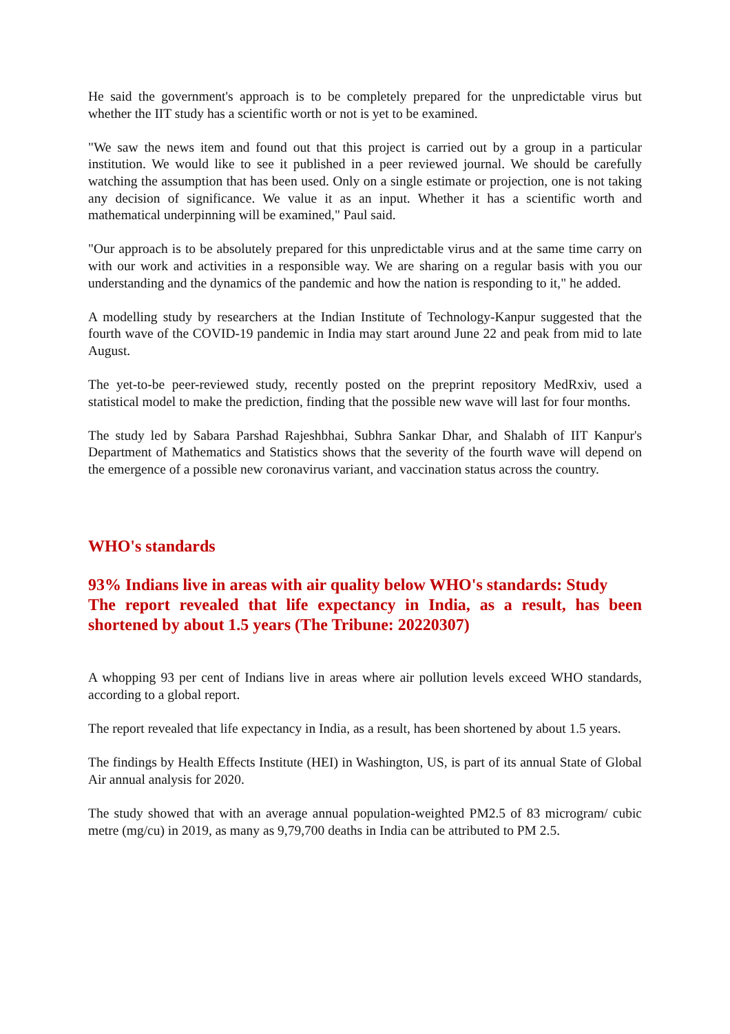He said the government's approach is to be completely prepared for the unpredictable virus but whether the IIT study has a scientific worth or not is yet to be examined.
"We saw the news item and found out that this project is carried out by a group in a particular institution. We would like to see it published in a peer reviewed journal. We should be carefully watching the assumption that has been used. Only on a single estimate or projection, one is not taking any decision of significance. We value it as an input. Whether it has a scientific worth and mathematical underpinning will be examined," Paul said.
"Our approach is to be absolutely prepared for this unpredictable virus and at the same time carry on with our work and activities in a responsible way. We are sharing on a regular basis with you our understanding and the dynamics of the pandemic and how the nation is responding to it," he added.
A modelling study by researchers at the Indian Institute of Technology-Kanpur suggested that the fourth wave of the COVID-19 pandemic in India may start around June 22 and peak from mid to late August.
The yet-to-be peer-reviewed study, recently posted on the preprint repository MedRxiv, used a statistical model to make the prediction, finding that the possible new wave will last for four months.
The study led by Sabara Parshad Rajeshbhai, Subhra Sankar Dhar, and Shalabh of IIT Kanpur's Department of Mathematics and Statistics shows that the severity of the fourth wave will depend on the emergence of a possible new coronavirus variant, and vaccination status across the country.
WHO's standards
93% Indians live in areas with air quality below WHO's standards: Study
The report revealed that life expectancy in India, as a result, has been shortened by about 1.5 years (The Tribune: 20220307)
A whopping 93 per cent of Indians live in areas where air pollution levels exceed WHO standards, according to a global report.
The report revealed that life expectancy in India, as a result, has been shortened by about 1.5 years.
The findings by Health Effects Institute (HEI) in Washington, US, is part of its annual State of Global Air annual analysis for 2020.
The study showed that with an average annual population-weighted PM2.5 of 83 microgram/ cubic metre (mg/cu) in 2019, as many as 9,79,700 deaths in India can be attributed to PM 2.5.